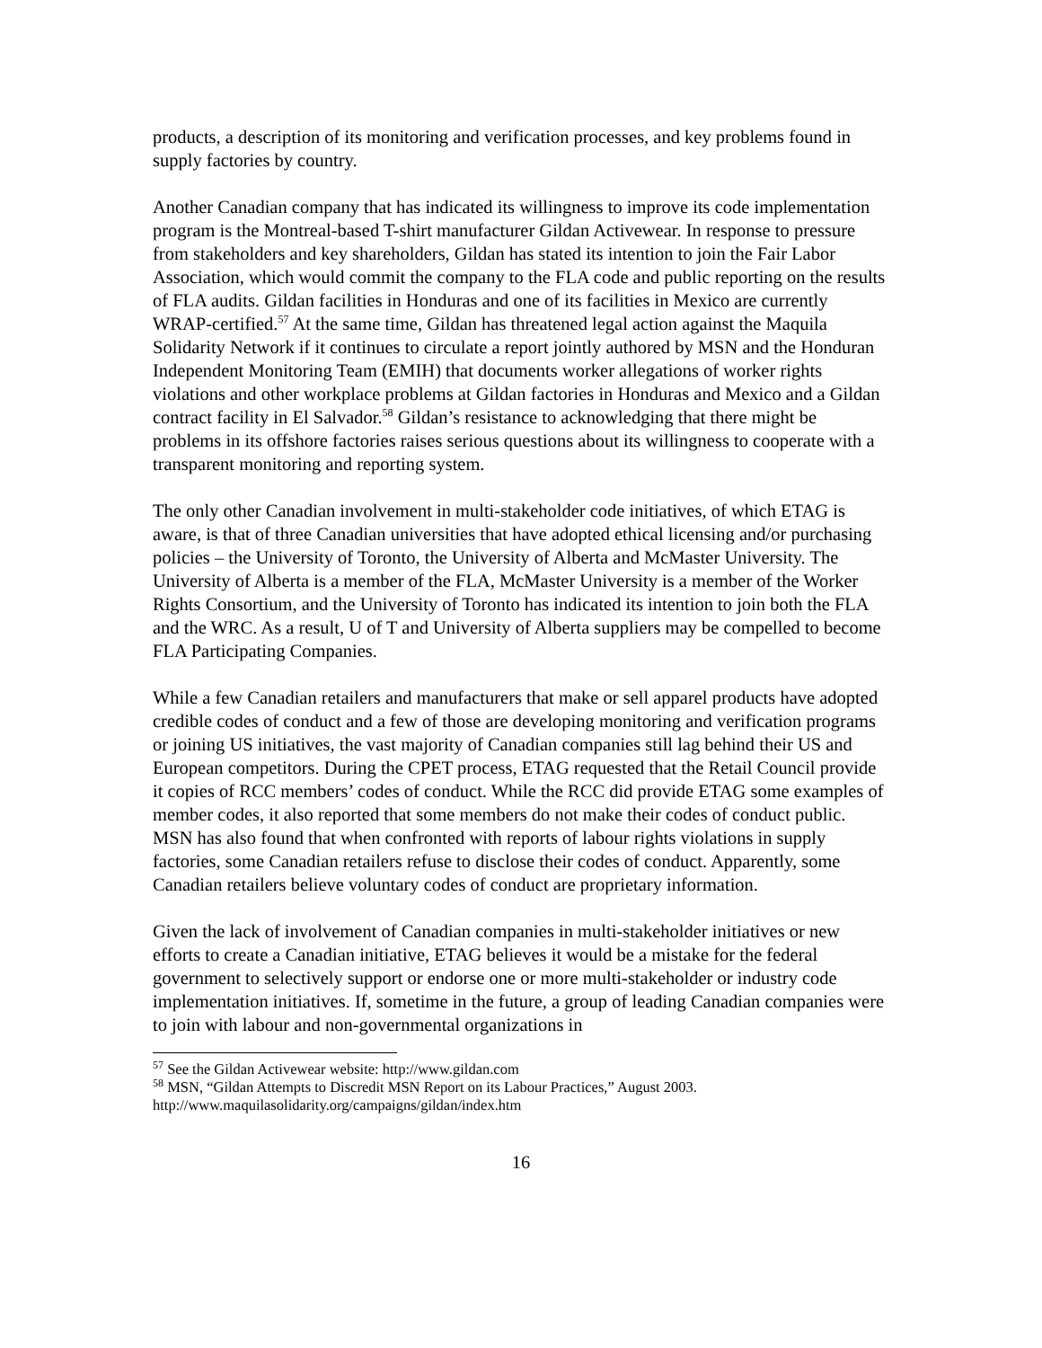products, a description of its monitoring and verification processes, and key problems found in supply factories by country.
Another Canadian company that has indicated its willingness to improve its code implementation program is the Montreal-based T-shirt manufacturer Gildan Activewear. In response to pressure from stakeholders and key shareholders, Gildan has stated its intention to join the Fair Labor Association, which would commit the company to the FLA code and public reporting on the results of FLA audits. Gildan facilities in Honduras and one of its facilities in Mexico are currently WRAP-certified.<sup>57</sup> At the same time, Gildan has threatened legal action against the Maquila Solidarity Network if it continues to circulate a report jointly authored by MSN and the Honduran Independent Monitoring Team (EMIH) that documents worker allegations of worker rights violations and other workplace problems at Gildan factories in Honduras and Mexico and a Gildan contract facility in El Salvador.<sup>58</sup> Gildan’s resistance to acknowledging that there might be problems in its offshore factories raises serious questions about its willingness to cooperate with a transparent monitoring and reporting system.
The only other Canadian involvement in multi-stakeholder code initiatives, of which ETAG is aware, is that of three Canadian universities that have adopted ethical licensing and/or purchasing policies – the University of Toronto, the University of Alberta and McMaster University. The University of Alberta is a member of the FLA, McMaster University is a member of the Worker Rights Consortium, and the University of Toronto has indicated its intention to join both the FLA and the WRC. As a result, U of T and University of Alberta suppliers may be compelled to become FLA Participating Companies.
While a few Canadian retailers and manufacturers that make or sell apparel products have adopted credible codes of conduct and a few of those are developing monitoring and verification programs or joining US initiatives, the vast majority of Canadian companies still lag behind their US and European competitors. During the CPET process, ETAG requested that the Retail Council provide it copies of RCC members’ codes of conduct. While the RCC did provide ETAG some examples of member codes, it also reported that some members do not make their codes of conduct public. MSN has also found that when confronted with reports of labour rights violations in supply factories, some Canadian retailers refuse to disclose their codes of conduct. Apparently, some Canadian retailers believe voluntary codes of conduct are proprietary information.
Given the lack of involvement of Canadian companies in multi-stakeholder initiatives or new efforts to create a Canadian initiative, ETAG believes it would be a mistake for the federal government to selectively support or endorse one or more multi-stakeholder or industry code implementation initiatives. If, sometime in the future, a group of leading Canadian companies were to join with labour and non-governmental organizations in
<sup>57</sup> See the Gildan Activewear website: http://www.gildan.com
<sup>58</sup> MSN, “Gildan Attempts to Discredit MSN Report on its Labour Practices,” August 2003. http://www.maquilasolidarity.org/campaigns/gildan/index.htm
16